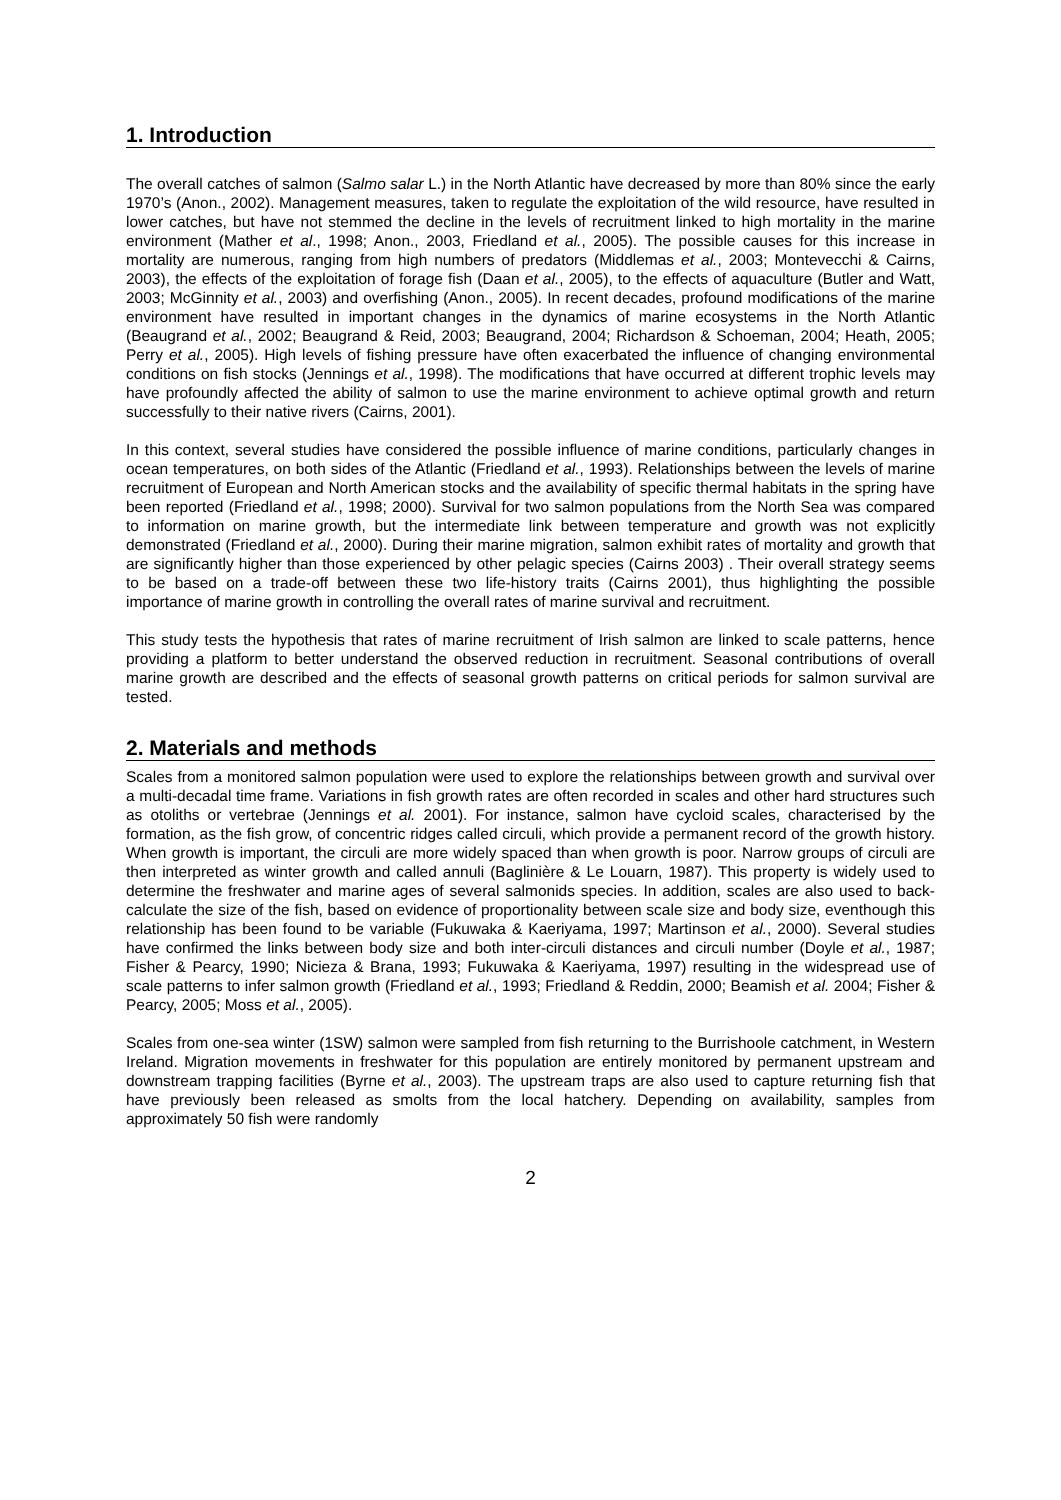1. Introduction
The overall catches of salmon (Salmo salar L.) in the North Atlantic have decreased by more than 80% since the early 1970’s (Anon., 2002). Management measures, taken to regulate the exploitation of the wild resource, have resulted in lower catches, but have not stemmed the decline in the levels of recruitment linked to high mortality in the marine environment (Mather et al., 1998; Anon., 2003, Friedland et al., 2005). The possible causes for this increase in mortality are numerous, ranging from high numbers of predators (Middlemas et al., 2003; Montevecchi & Cairns, 2003), the effects of the exploitation of forage fish (Daan et al., 2005), to the effects of aquaculture (Butler and Watt, 2003; McGinnity et al., 2003) and overfishing (Anon., 2005). In recent decades, profound modifications of the marine environment have resulted in important changes in the dynamics of marine ecosystems in the North Atlantic (Beaugrand et al., 2002; Beaugrand & Reid, 2003; Beaugrand, 2004; Richardson & Schoeman, 2004; Heath, 2005; Perry et al., 2005). High levels of fishing pressure have often exacerbated the influence of changing environmental conditions on fish stocks (Jennings et al., 1998). The modifications that have occurred at different trophic levels may have profoundly affected the ability of salmon to use the marine environment to achieve optimal growth and return successfully to their native rivers (Cairns, 2001).
In this context, several studies have considered the possible influence of marine conditions, particularly changes in ocean temperatures, on both sides of the Atlantic (Friedland et al., 1993). Relationships between the levels of marine recruitment of European and North American stocks and the availability of specific thermal habitats in the spring have been reported (Friedland et al., 1998; 2000). Survival for two salmon populations from the North Sea was compared to information on marine growth, but the intermediate link between temperature and growth was not explicitly demonstrated (Friedland et al., 2000). During their marine migration, salmon exhibit rates of mortality and growth that are significantly higher than those experienced by other pelagic species (Cairns 2003) . Their overall strategy seems to be based on a trade-off between these two life-history traits (Cairns 2001), thus highlighting the possible importance of marine growth in controlling the overall rates of marine survival and recruitment.
This study tests the hypothesis that rates of marine recruitment of Irish salmon are linked to scale patterns, hence providing a platform to better understand the observed reduction in recruitment. Seasonal contributions of overall marine growth are described and the effects of seasonal growth patterns on critical periods for salmon survival are tested.
2. Materials and methods
Scales from a monitored salmon population were used to explore the relationships between growth and survival over a multi-decadal time frame. Variations in fish growth rates are often recorded in scales and other hard structures such as otoliths or vertebrae (Jennings et al. 2001). For instance, salmon have cycloid scales, characterised by the formation, as the fish grow, of concentric ridges called circuli, which provide a permanent record of the growth history. When growth is important, the circuli are more widely spaced than when growth is poor. Narrow groups of circuli are then interpreted as winter growth and called annuli (Baglinière & Le Louarn, 1987). This property is widely used to determine the freshwater and marine ages of several salmonids species. In addition, scales are also used to back-calculate the size of the fish, based on evidence of proportionality between scale size and body size, eventhough this relationship has been found to be variable (Fukuwaka & Kaeriyama, 1997; Martinson et al., 2000). Several studies have confirmed the links between body size and both inter-circuli distances and circuli number (Doyle et al., 1987; Fisher & Pearcy, 1990; Nicieza & Brana, 1993; Fukuwaka & Kaeriyama, 1997) resulting in the widespread use of scale patterns to infer salmon growth (Friedland et al., 1993; Friedland & Reddin, 2000; Beamish et al. 2004; Fisher & Pearcy, 2005; Moss et al., 2005).
Scales from one-sea winter (1SW) salmon were sampled from fish returning to the Burrishoole catchment, in Western Ireland. Migration movements in freshwater for this population are entirely monitored by permanent upstream and downstream trapping facilities (Byrne et al., 2003). The upstream traps are also used to capture returning fish that have previously been released as smolts from the local hatchery. Depending on availability, samples from approximately 50 fish were randomly
2